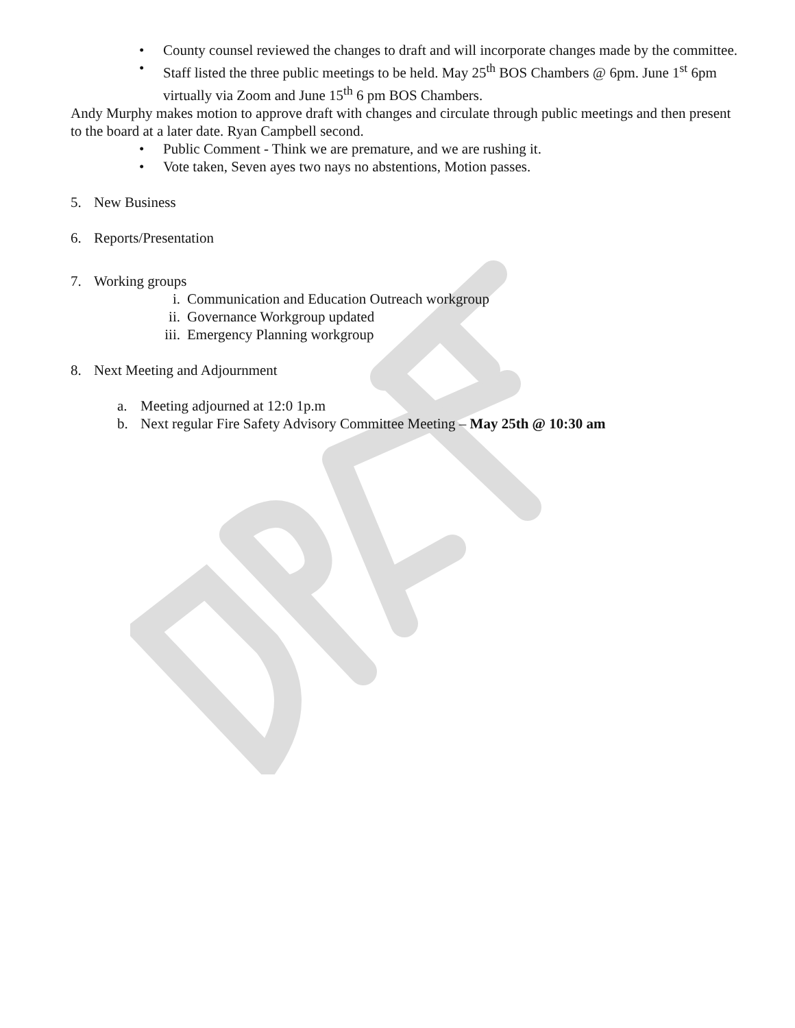• County counsel reviewed the changes to draft and will incorporate changes made by the committee.
• Staff listed the three public meetings to be held. May 25<sup>th</sup> BOS Chambers @ 6pm. June 1<sup>st</sup> 6pm virtually via Zoom and June 15<sup>th</sup> 6 pm BOS Chambers.
Andy Murphy makes motion to approve draft with changes and circulate through public meetings and then present to the board at a later date. Ryan Campbell second.
• Public Comment - Think we are premature, and we are rushing it.
• Vote taken, Seven ayes two nays no abstentions, Motion passes.
5. New Business
6. Reports/Presentation
7. Working groups
i. Communication and Education Outreach workgroup
ii. Governance Workgroup updated
iii. Emergency Planning workgroup
8. Next Meeting and Adjournment
a. Meeting adjourned at 12:0 1p.m
b. Next regular Fire Safety Advisory Committee Meeting – May 25th @ 10:30 am